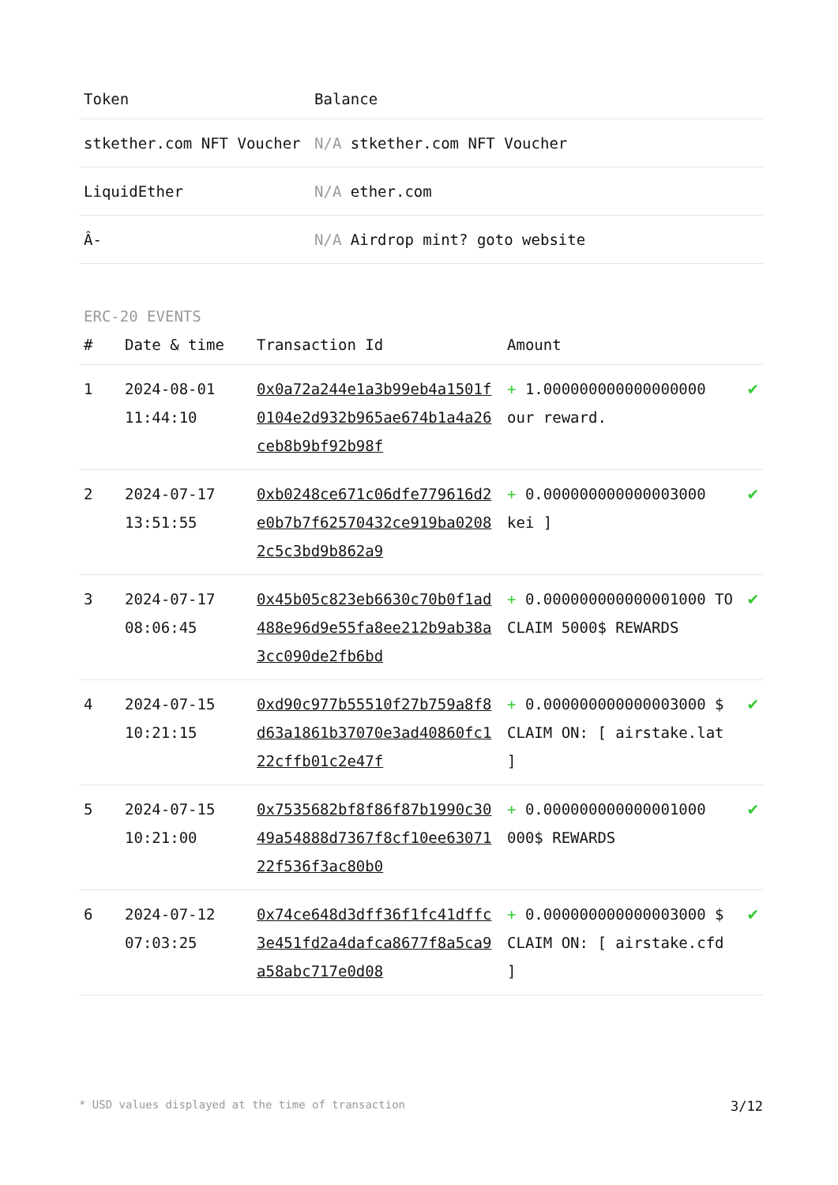| Token | Balance |
| --- | --- |
| stkether.com NFT Voucher | N/A stkether.com NFT Voucher |
| LiquidEther | N/A ether.com |
| Â- | N/A Airdrop mint? goto website |
ERC-20 EVENTS
| # | Date & time | Transaction Id | Amount | |
| --- | --- | --- | --- | --- |
| 1 | 2024-08-01 11:44:10 | 0x0a72a244e1a3b99eb4a1501f0104e2d932b965ae674b1a4a26ceb8b9bf92b98f | + 1.000000000000000000 our reward. | ✔ |
| 2 | 2024-07-17 13:51:55 | 0xb0248ce671c06dfe779616d2e0b7b7f62570432ce919ba02082c5c3bd9b862a9 | + 0.000000000000003000 kei ] | ✔ |
| 3 | 2024-07-17 08:06:45 | 0x45b05c823eb6630c70b0f1ad488e96d9e55fa8ee212b9ab38a3cc090de2fb6bd | + 0.000000000000001000 TO CLAIM 5000$ REWARDS | ✔ |
| 4 | 2024-07-15 10:21:15 | 0xd90c977b55510f27b759a8f8d63a1861b37070e3ad40860fc122cffb01c2e47f | + 0.000000000000003000 $ CLAIM ON: [ airstake.lat ] | ✔ |
| 5 | 2024-07-15 10:21:00 | 0x7535682bf8f86f87b1990c3049a54888d7367f8cf10ee6307122f536f3ac80b0 | + 0.000000000000001000 000$ REWARDS | ✔ |
| 6 | 2024-07-12 07:03:25 | 0x74ce648d3dff36f1fc41dffc3e451fd2a4dafca8677f8a5ca9a58abc717e0d08 | + 0.000000000000003000 $ CLAIM ON: [ airstake.cfd ] | ✔ |
* USD values displayed at the time of transaction 3/12